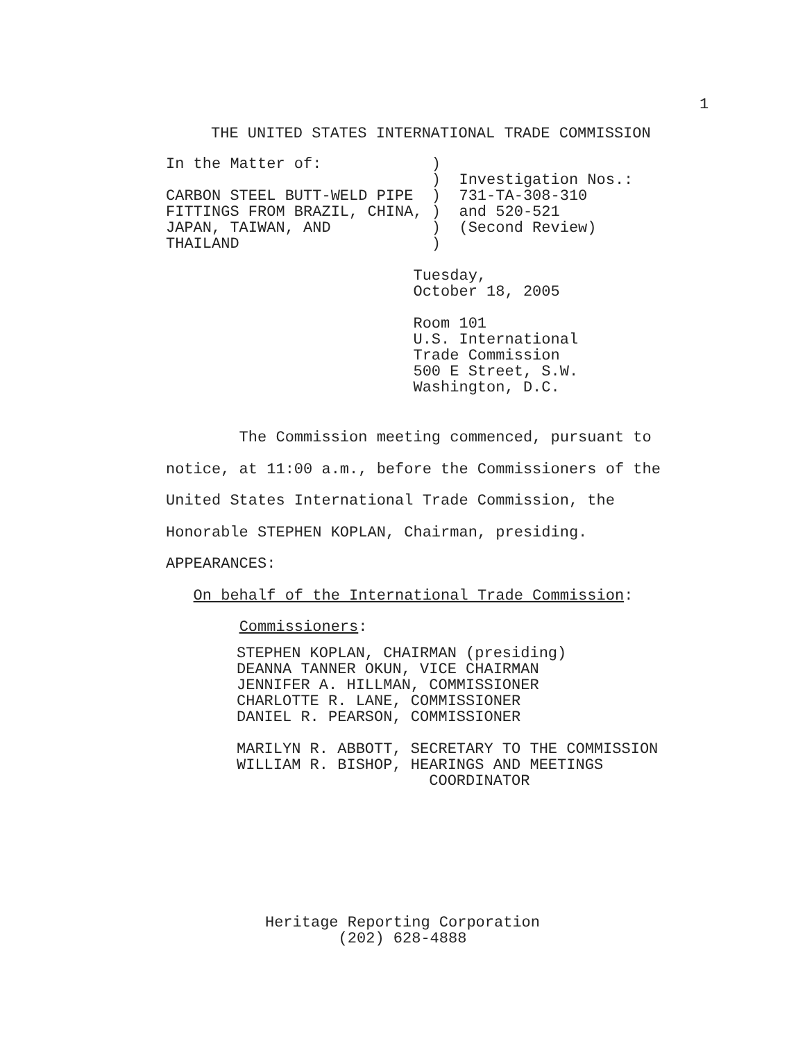1
THE UNITED STATES INTERNATIONAL TRADE COMMISSION
In the Matter of:            )
                             )  Investigation Nos.:
CARBON STEEL BUTT-WELD PIPE  )  731-TA-308-310
FITTINGS FROM BRAZIL, CHINA, )  and 520-521
JAPAN, TAIWAN, AND           )  (Second Review)
THAILAND                     )

                           Tuesday,
                           October 18, 2005

                           Room 101
                           U.S. International
                           Trade Commission
                           500 E Street, S.W.
                           Washington, D.C.
The Commission meeting commenced, pursuant to
notice, at 11:00 a.m., before the Commissioners of the
United States International Trade Commission, the
Honorable STEPHEN KOPLAN, Chairman, presiding.
APPEARANCES:
On behalf of the International Trade Commission:
Commissioners:
STEPHEN KOPLAN, CHAIRMAN (presiding)
DEANNA TANNER OKUN, VICE CHAIRMAN
JENNIFER A. HILLMAN, COMMISSIONER
CHARLOTTE R. LANE, COMMISSIONER
DANIEL R. PEARSON, COMMISSIONER

MARILYN R. ABBOTT, SECRETARY TO THE COMMISSION
WILLIAM R. BISHOP, HEARINGS AND MEETINGS
                     COORDINATOR
Heritage Reporting Corporation
(202) 628-4888